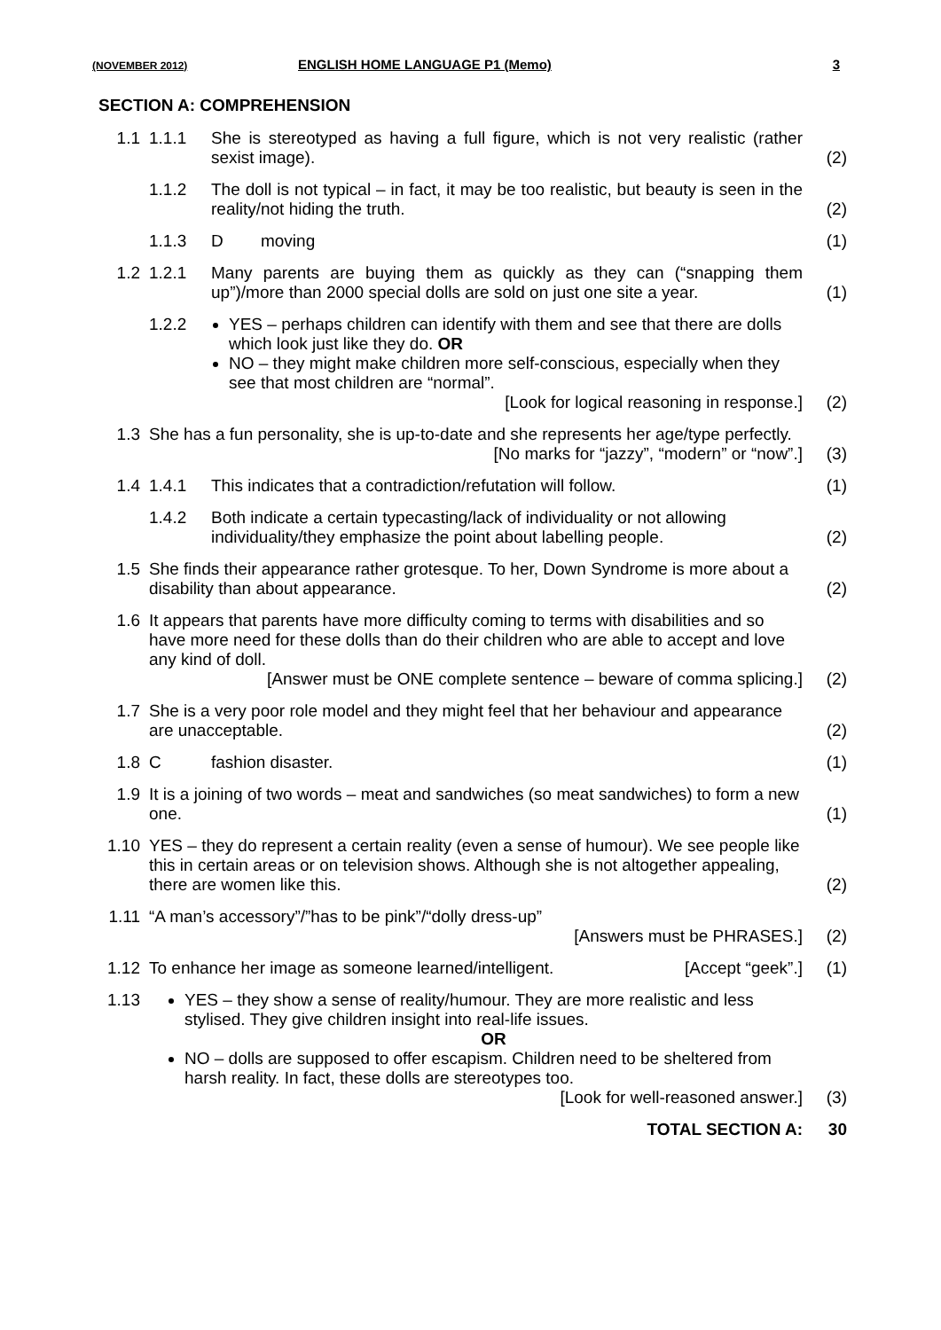(NOVEMBER 2012) ENGLISH HOME LANGUAGE P1 (Memo) 3
SECTION A: COMPREHENSION
| 1.1 | 1.1.1 | She is stereotyped as having a full figure, which is not very realistic (rather sexist image). | (2) |
| | 1.1.2 | The doll is not typical – in fact, it may be too realistic, but beauty is seen in the reality/not hiding the truth. | (2) |
| | 1.1.3 | D moving | (1) |
| 1.2 | 1.2.1 | Many parents are buying them as quickly as they can (“snapping them up”)/more than 2000 special dolls are sold on just one site a year. | (1) |
| | 1.2.2 | YES – perhaps children can identify with them and see that there are dolls which look just like they do. OR NO – they might make children more self-conscious, especially when they see that most children are “normal”. [Look for logical reasoning in response.] | (2) |
| 1.3 | She has a fun personality, she is up-to-date and she represents her age/type perfectly. [No marks for “jazzy”, “modern” or “now”.] | | (3) |
| 1.4 | 1.4.1 | This indicates that a contradiction/refutation will follow. | (1) |
| | 1.4.2 | Both indicate a certain typecasting/lack of individuality or not allowing individuality/they emphasize the point about labelling people. | (2) |
| 1.5 | She finds their appearance rather grotesque. To her, Down Syndrome is more about a disability than about appearance. | | (2) |
| 1.6 | It appears that parents have more difficulty coming to terms with disabilities and so have more need for these dolls than do their children who are able to accept and love any kind of doll. [Answer must be ONE complete sentence – beware of comma splicing.] | | (2) |
| 1.7 | She is a very poor role model and they might feel that her behaviour and appearance are unacceptable. | | (2) |
| 1.8 | C | fashion disaster. | (1) |
| 1.9 | It is a joining of two words – meat and sandwiches (so meat sandwiches) to form a new one. | | (1) |
| 1.10 | YES – they do represent a certain reality (even a sense of humour). We see people like this in certain areas or on television shows. Although she is not altogether appealing, there are women like this. | | (2) |
| 1.11 | “A man’s accessory”/”has to be pink”/“dolly dress-up” [Answers must be PHRASES.] | | (2) |
| 1.12 | To enhance her image as someone learned/intelligent. [Accept “geek”.] | | (1) |
| 1.13 | YES – they show a sense of reality/humour. They are more realistic and less stylised. They give children insight into real-life issues. OR NO – dolls are supposed to offer escapism. Children need to be sheltered from harsh reality. In fact, these dolls are stereotypes too. [Look for well-reasoned answer.] | | (3) |
| | TOTAL SECTION A: | | 30 |